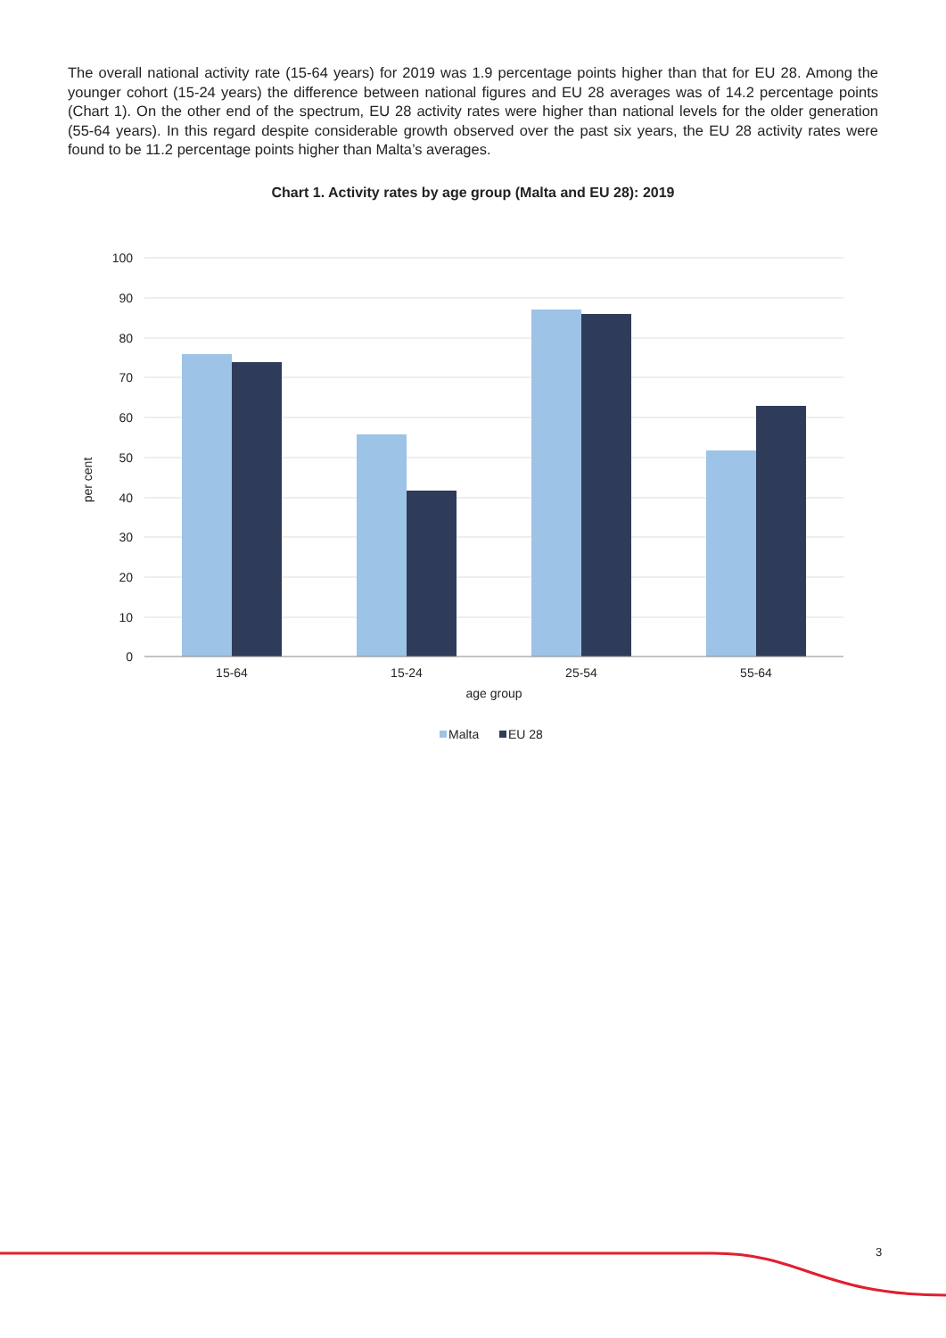The overall national activity rate (15-64 years) for 2019 was 1.9 percentage points higher than that for EU 28. Among the younger cohort (15-24 years) the difference between national figures and EU 28 averages was of 14.2 percentage points (Chart 1). On the other end of the spectrum, EU 28 activity rates were higher than national levels for the older generation (55-64 years). In this regard despite considerable growth observed over the past six years, the EU 28 activity rates were found to be 11.2 percentage points higher than Malta’s averages.
Chart 1. Activity rates by age group (Malta and EU 28): 2019
100
90
80
70
60
50
40
30
20
10
0
per cent
15-64
15-24
25-54
55-64
age group
Malta
EU 28
3